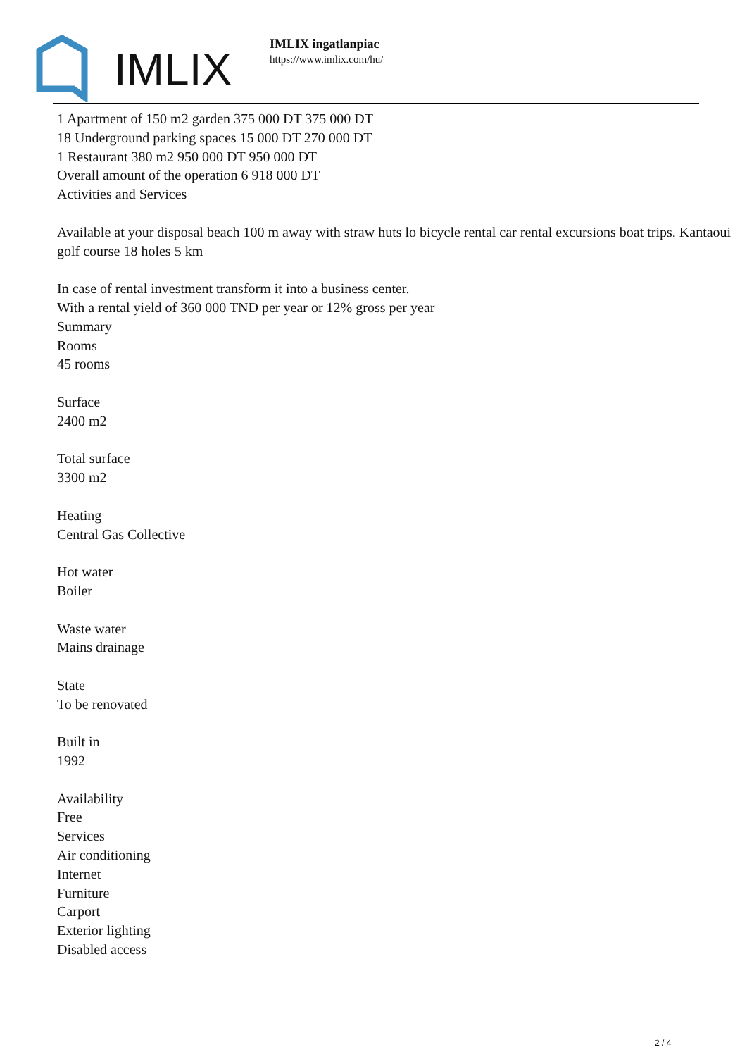IMLIX
IMLIX ingatlanpiac
https://www.imlix.com/hu/
1 Apartment of 150 m2 garden 375 000 DT 375 000 DT
18 Underground parking spaces 15 000 DT 270 000 DT
1 Restaurant 380 m2 950 000 DT 950 000 DT
Overall amount of the operation 6 918 000 DT
Activities and Services
Available at your disposal beach 100 m away with straw huts lo bicycle rental car rental excursions boat trips. Kantaoui golf course 18 holes 5 km
In case of rental investment transform it into a business center.
With a rental yield of 360 000 TND per year or 12% gross per year
Summary
Rooms
45 rooms
Surface
2400 m2
Total surface
3300 m2
Heating
Central Gas Collective
Hot water
Boiler
Waste water
Mains drainage
State
To be renovated
Built in
1992
Availability
Free
Services
Air conditioning
Internet
Furniture
Carport
Exterior lighting
Disabled access
2 / 4